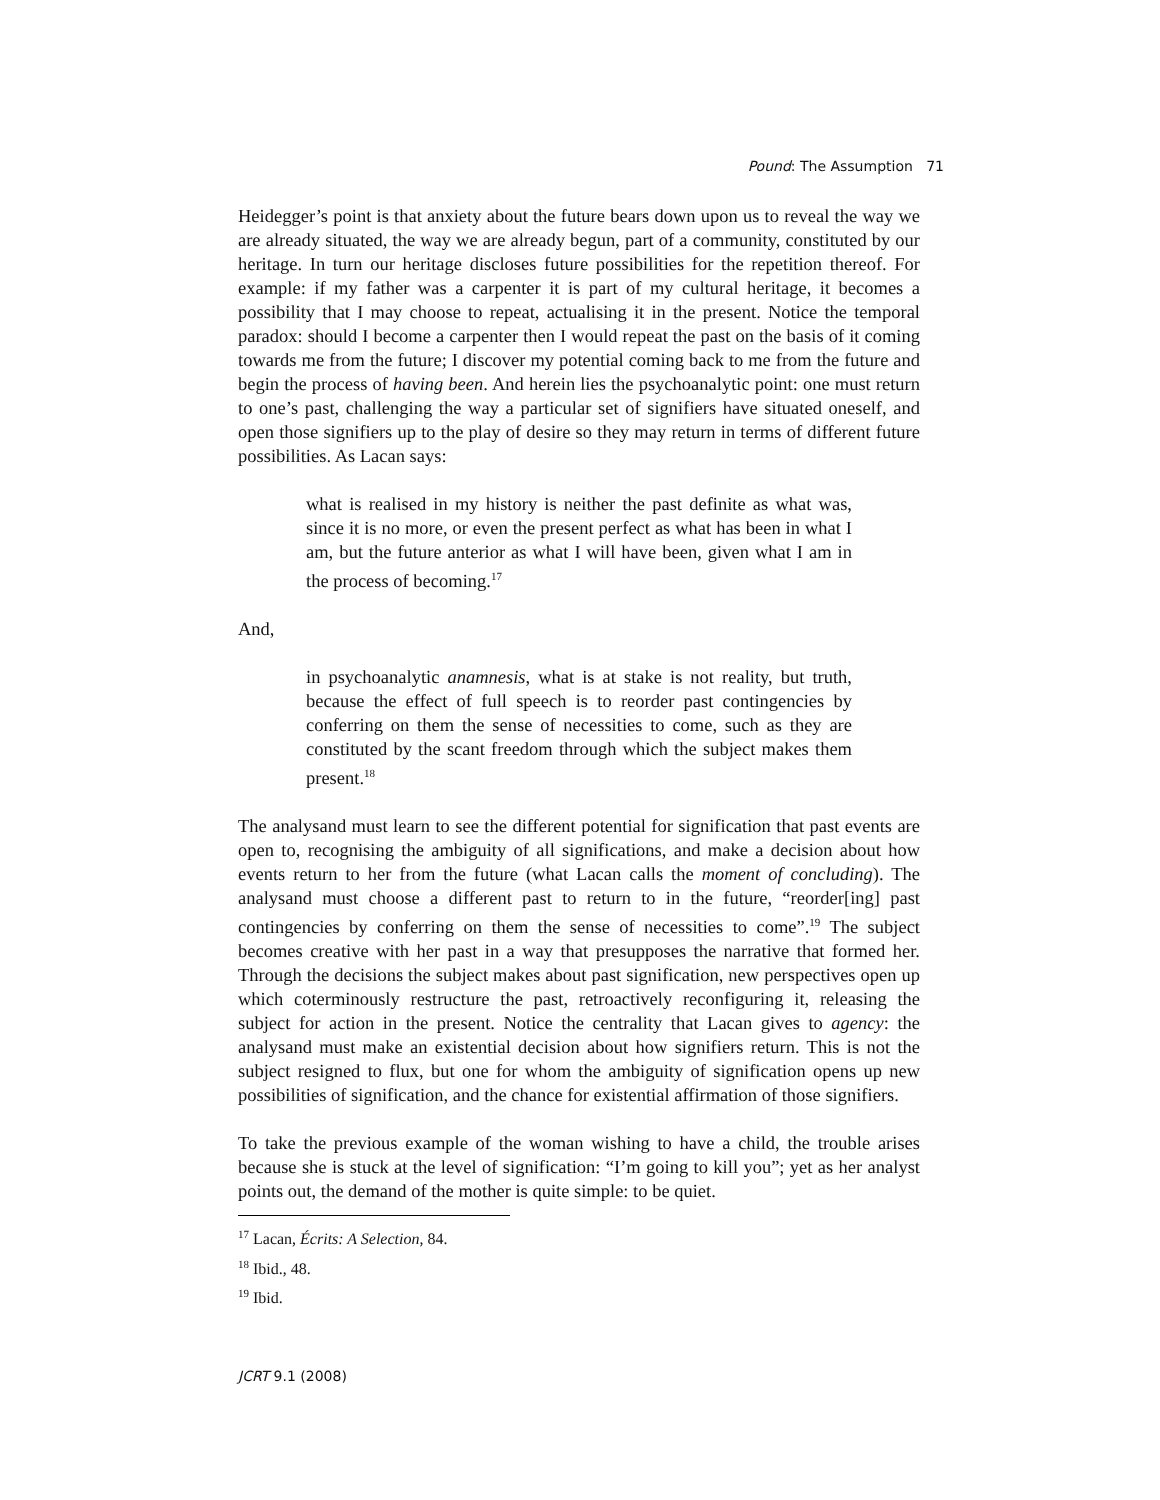Pound: The Assumption 71
Heidegger’s point is that anxiety about the future bears down upon us to reveal the way we are already situated, the way we are already begun, part of a community, constituted by our heritage. In turn our heritage discloses future possibilities for the repetition thereof. For example: if my father was a carpenter it is part of my cultural heritage, it becomes a possibility that I may choose to repeat, actualising it in the present. Notice the temporal paradox: should I become a carpenter then I would repeat the past on the basis of it coming towards me from the future; I discover my potential coming back to me from the future and begin the process of having been. And herein lies the psychoanalytic point: one must return to one’s past, challenging the way a particular set of signifiers have situated oneself, and open those signifiers up to the play of desire so they may return in terms of different future possibilities. As Lacan says:
what is realised in my history is neither the past definite as what was, since it is no more, or even the present perfect as what has been in what I am, but the future anterior as what I will have been, given what I am in the process of becoming.<sup>17</sup>
And,
in psychoanalytic anamnesis, what is at stake is not reality, but truth, because the effect of full speech is to reorder past contingencies by conferring on them the sense of necessities to come, such as they are constituted by the scant freedom through which the subject makes them present.<sup>18</sup>
The analysand must learn to see the different potential for signification that past events are open to, recognising the ambiguity of all significations, and make a decision about how events return to her from the future (what Lacan calls the moment of concluding). The analysand must choose a different past to return to in the future, “reorder[ing] past contingencies by conferring on them the sense of necessities to come”.<sup>19</sup> The subject becomes creative with her past in a way that presupposes the narrative that formed her. Through the decisions the subject makes about past signification, new perspectives open up which coterminously restructure the past, retroactively reconfiguring it, releasing the subject for action in the present. Notice the centrality that Lacan gives to agency: the analysand must make an existential decision about how signifiers return. This is not the subject resigned to flux, but one for whom the ambiguity of signification opens up new possibilities of signification, and the chance for existential affirmation of those signifiers.
To take the previous example of the woman wishing to have a child, the trouble arises because she is stuck at the level of signification: “I’m going to kill you”; yet as her analyst points out, the demand of the mother is quite simple: to be quiet.
<sup>17</sup> Lacan, Écrits: A Selection, 84.
<sup>18</sup> Ibid., 48.
<sup>19</sup> Ibid.
JCRT 9.1 (2008)